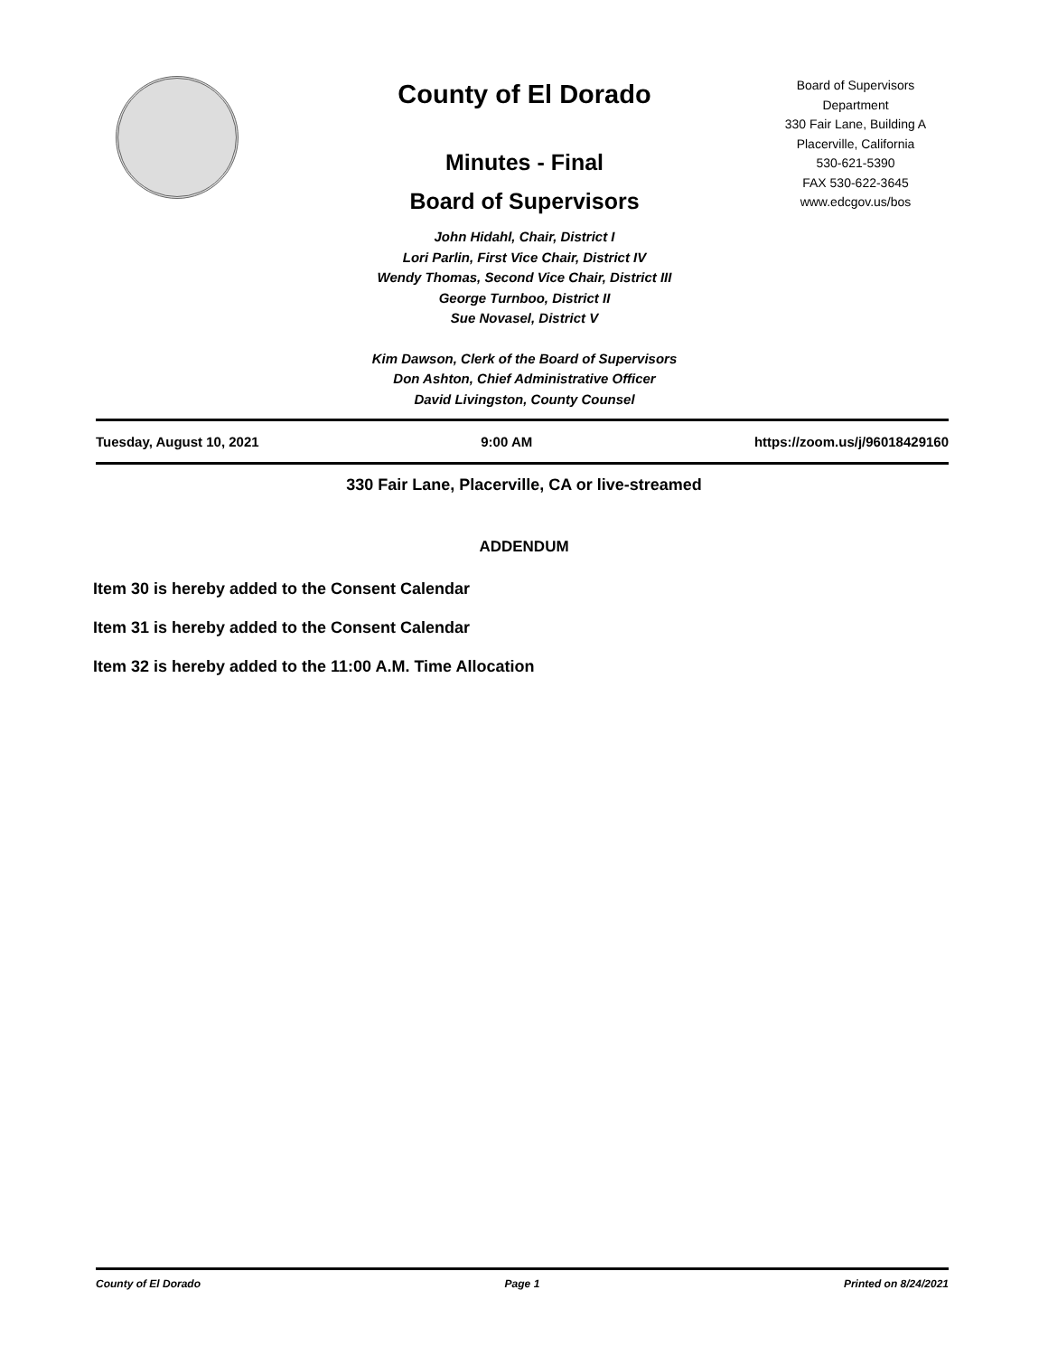County of El Dorado
Minutes - Final
Board of Supervisors
John Hidahl, Chair, District I
Lori Parlin, First Vice Chair, District IV
Wendy Thomas, Second Vice Chair, District III
George Turnboo, District II
Sue Novasel, District V
Kim Dawson, Clerk of the Board of Supervisors
Don Ashton, Chief Administrative Officer
David Livingston, County Counsel
Board of Supervisors
Department
330 Fair Lane, Building A
Placerville, California
530-621-5390
FAX 530-622-3645
www.edcgov.us/bos
Tuesday, August 10, 2021 9:00 AM https://zoom.us/j/96018429160
330 Fair Lane, Placerville, CA or live-streamed
ADDENDUM
Item 30 is hereby added to the Consent Calendar
Item 31 is hereby added to the Consent Calendar
Item 32 is hereby added to the 11:00 A.M. Time Allocation
County of El Dorado Page 1 Printed on 8/24/2021